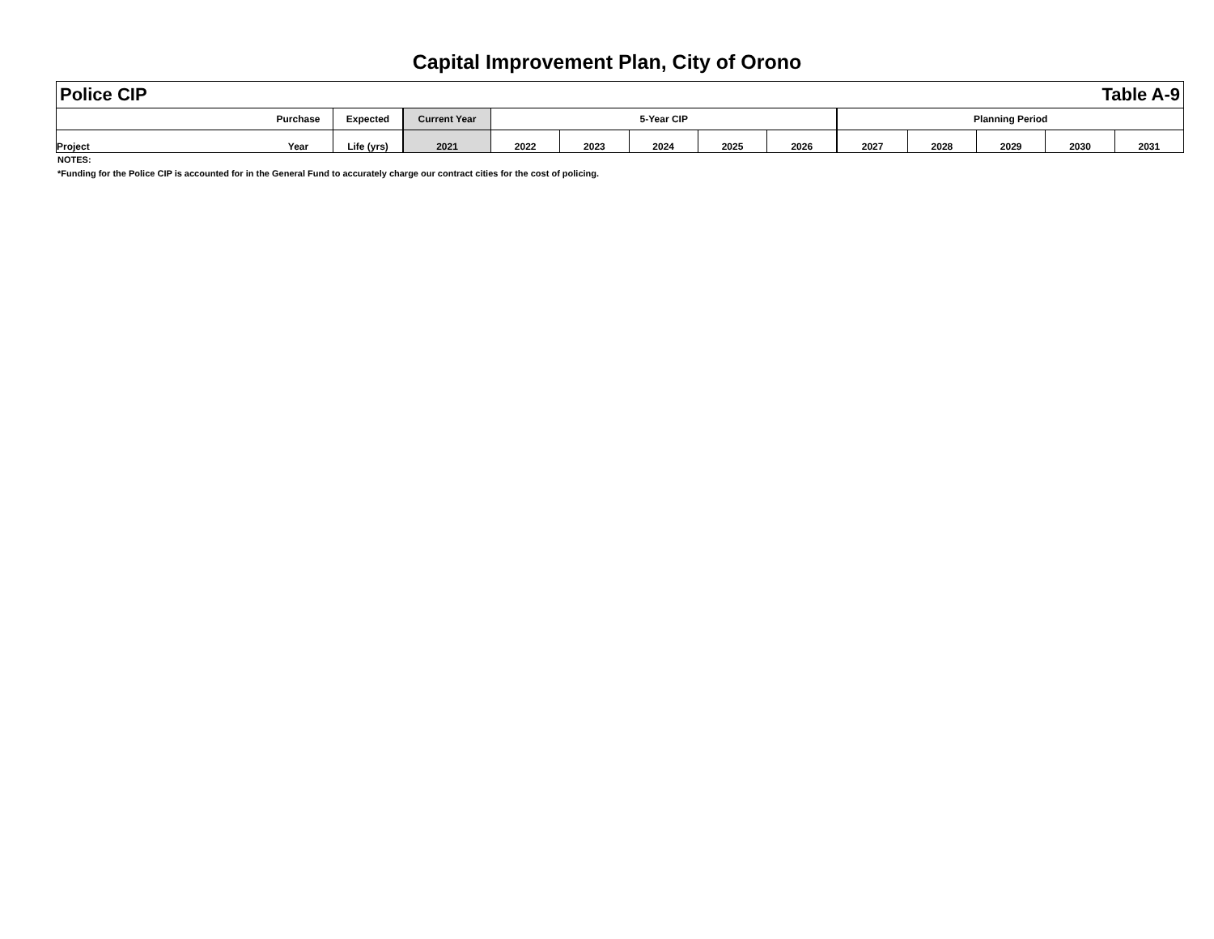Capital Improvement Plan, City of Orono
| Police CIP | | | | | | | | Table A-9 | | | | | |
| | Purchase | Expected | Current Year | 5-Year CIP | | | | | Planning Period | | | | |
| Project | Year | Life (yrs) | 2021 | 2022 | 2023 | 2024 | 2025 | 2026 | 2027 | 2028 | 2029 | 2030 | 2031 |
NOTES:
*Funding for the Police CIP is accounted for in the General Fund to accurately charge our contract cities for the cost of policing.